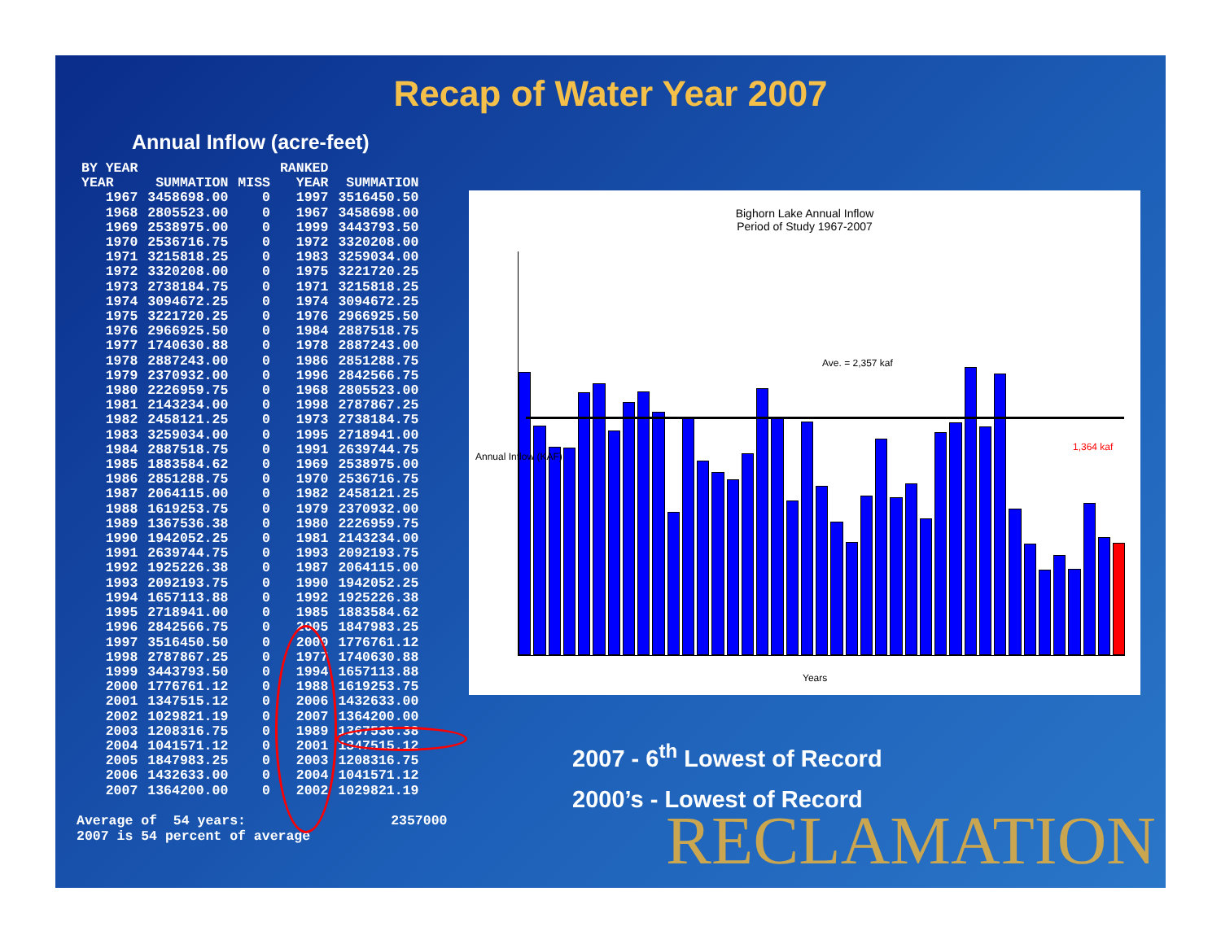Recap of Water Year 2007
Annual Inflow (acre-feet)
| BY YEAR | | | RANKED | |
| --- | --- | --- | --- | --- |
| YEAR | SUMMATION | MISS | YEAR | SUMMATION |
| 1967 | 3458698.00 | 0 | 1997 | 3516450.50 |
| 1968 | 2805523.00 | 0 | 1967 | 3458698.00 |
| 1969 | 2538975.00 | 0 | 1999 | 3443793.50 |
| 1970 | 2536716.75 | 0 | 1972 | 3320208.00 |
| 1971 | 3215818.25 | 0 | 1983 | 3259034.00 |
| 1972 | 3320208.00 | 0 | 1975 | 3221720.25 |
| 1973 | 2738184.75 | 0 | 1971 | 3215818.25 |
| 1974 | 3094672.25 | 0 | 1974 | 3094672.25 |
| 1975 | 3221720.25 | 0 | 1976 | 2966925.50 |
| 1976 | 2966925.50 | 0 | 1984 | 2887518.75 |
| 1977 | 1740630.88 | 0 | 1978 | 2887243.00 |
| 1978 | 2887243.00 | 0 | 1986 | 2851288.75 |
| 1979 | 2370932.00 | 0 | 1996 | 2842566.75 |
| 1980 | 2226959.75 | 0 | 1968 | 2805523.00 |
| 1981 | 2143234.00 | 0 | 1998 | 2787867.25 |
| 1982 | 2458121.25 | 0 | 1973 | 2738184.75 |
| 1983 | 3259034.00 | 0 | 1995 | 2718941.00 |
| 1984 | 2887518.75 | 0 | 1991 | 2639744.75 |
| 1985 | 1883584.62 | 0 | 1969 | 2538975.00 |
| 1986 | 2851288.75 | 0 | 1970 | 2536716.75 |
| 1987 | 2064115.00 | 0 | 1982 | 2458121.25 |
| 1988 | 1619253.75 | 0 | 1979 | 2370932.00 |
| 1989 | 1367536.38 | 0 | 1980 | 2226959.75 |
| 1990 | 1942052.25 | 0 | 1981 | 2143234.00 |
| 1991 | 2639744.75 | 0 | 1993 | 2092193.75 |
| 1992 | 1925226.38 | 0 | 1987 | 2064115.00 |
| 1993 | 2092193.75 | 0 | 1990 | 1942052.25 |
| 1994 | 1657113.88 | 0 | 1992 | 1925226.38 |
| 1995 | 2718941.00 | 0 | 1985 | 1883584.62 |
| 1996 | 2842566.75 | 0 | 2005 | 1847983.25 |
| 1997 | 3516450.50 | 0 | 2000 | 1776761.12 |
| 1998 | 2787867.25 | 0 | 1977 | 1740630.88 |
| 1999 | 3443793.50 | 0 | 1994 | 1657113.88 |
| 2000 | 1776761.12 | 0 | 1988 | 1619253.75 |
| 2001 | 1347515.12 | 0 | 2006 | 1432633.00 |
| 2002 | 1029821.19 | 0 | 2007 | 1364200.00 |
| 2003 | 1208316.75 | 0 | 1989 | 1367536.38 |
| 2004 | 1041571.12 | 0 | 2001 | 1347515.12 |
| 2005 | 1847983.25 | 0 | 2003 | 1208316.75 |
| 2006 | 1432633.00 | 0 | 2004 | 1041571.12 |
| 2007 | 1364200.00 | 0 | 2002 | 1029821.19 |
Average of 54 years: 2357000
2007 is 54 percent of average
Bighorn Lake Annual Inflow
Period of Study 1967-2007
Ave. = 2,357 kaf
1,364 kaf
Years
Annual Inflow (KAF)
2007 - 6<sup>th</sup> Lowest of Record
2000’s - Lowest of Record
RECLAMATION